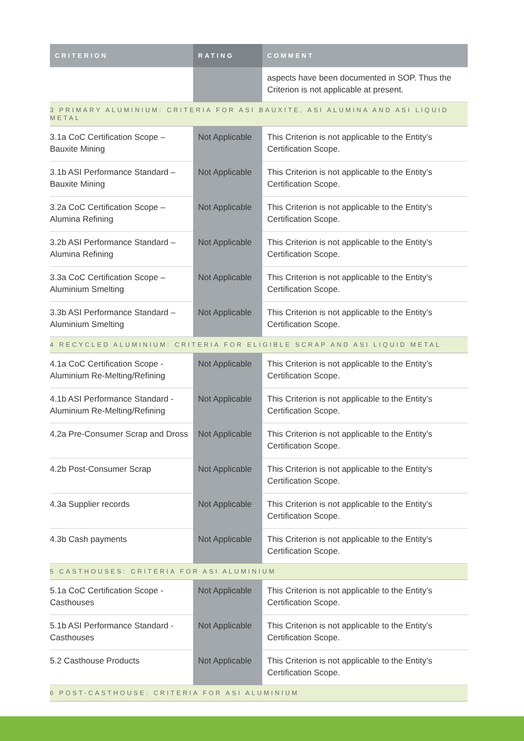| CRITERION | RATING | COMMENT |
| --- | --- | --- |
| | | aspects have been documented in SOP. Thus the Criterion is not applicable at present. |
| 3 PRIMARY ALUMINIUM: CRITERIA FOR ASI BAUXITE, ASI ALUMINA AND ASI LIQUID METAL | | |
| 3.1a CoC Certification Scope – Bauxite Mining | Not Applicable | This Criterion is not applicable to the Entity’s Certification Scope. |
| 3.1b ASI Performance Standard – Bauxite Mining | Not Applicable | This Criterion is not applicable to the Entity’s Certification Scope. |
| 3.2a CoC Certification Scope – Alumina Refining | Not Applicable | This Criterion is not applicable to the Entity’s Certification Scope. |
| 3.2b ASI Performance Standard – Alumina Refining | Not Applicable | This Criterion is not applicable to the Entity’s Certification Scope. |
| 3.3a CoC Certification Scope – Aluminium Smelting | Not Applicable | This Criterion is not applicable to the Entity’s Certification Scope. |
| 3.3b ASI Performance Standard – Aluminium Smelting | Not Applicable | This Criterion is not applicable to the Entity’s Certification Scope. |
| 4 RECYCLED ALUMINIUM: CRITERIA FOR ELIGIBLE SCRAP AND ASI LIQUID METAL | | |
| 4.1a CoC Certification Scope - Aluminium Re-Melting/Refining | Not Applicable | This Criterion is not applicable to the Entity’s Certification Scope. |
| 4.1b ASI Performance Standard - Aluminium Re-Melting/Refining | Not Applicable | This Criterion is not applicable to the Entity’s Certification Scope. |
| 4.2a Pre-Consumer Scrap and Dross | Not Applicable | This Criterion is not applicable to the Entity’s Certification Scope. |
| 4.2b Post-Consumer Scrap | Not Applicable | This Criterion is not applicable to the Entity’s Certification Scope. |
| 4.3a Supplier records | Not Applicable | This Criterion is not applicable to the Entity’s Certification Scope. |
| 4.3b Cash payments | Not Applicable | This Criterion is not applicable to the Entity’s Certification Scope. |
| 5 CASTHOUSES: CRITERIA FOR ASI ALUMINIUM | | |
| 5.1a CoC Certification Scope - Casthouses | Not Applicable | This Criterion is not applicable to the Entity’s Certification Scope. |
| 5.1b ASI Performance Standard - Casthouses | Not Applicable | This Criterion is not applicable to the Entity’s Certification Scope. |
| 5.2 Casthouse Products | Not Applicable | This Criterion is not applicable to the Entity’s Certification Scope. |
| 6 POST-CASTHOUSE: CRITERIA FOR ASI ALUMINIUM | | |